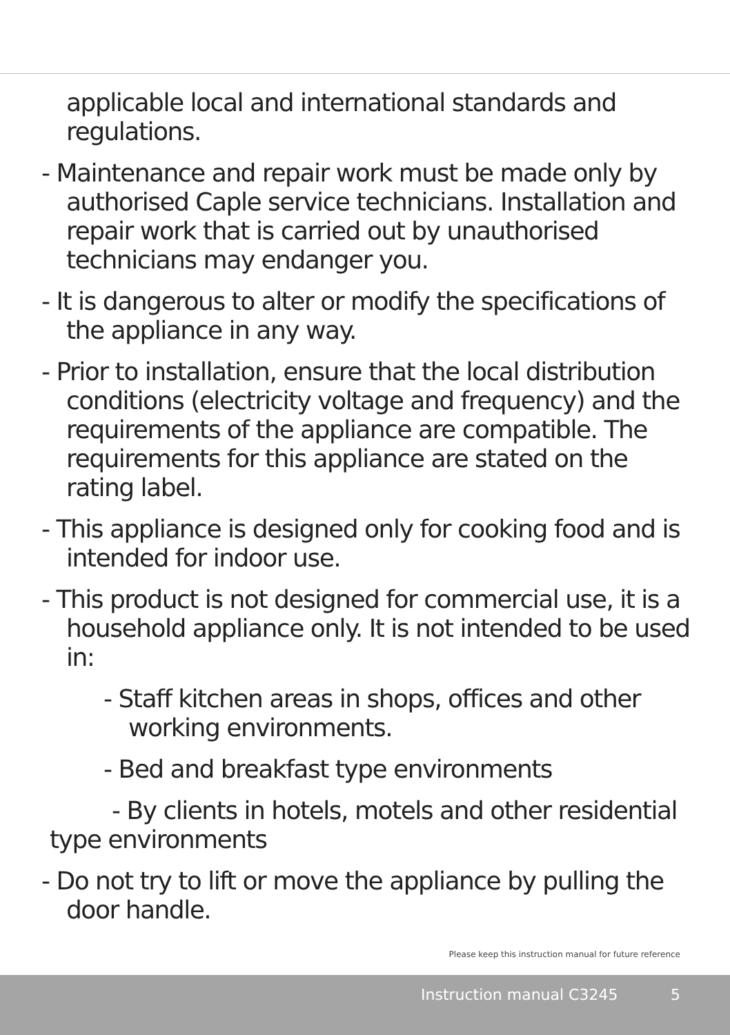applicable local and international standards and regulations.
- Maintenance and repair work must be made only by authorised Caple service technicians. Installation and repair work that is carried out by unauthorised technicians may endanger you.
- It is dangerous to alter or modify the specifications of the appliance in any way.
- Prior to installation, ensure that the local distribution conditions (electricity voltage and frequency) and the requirements of the appliance are compatible. The requirements for this appliance are stated on the rating label.
- This appliance is designed only for cooking food and is intended for indoor use.
- This product is not designed for commercial use, it is a household appliance only. It is not intended to be used in:
- Staff kitchen areas in shops, offices and other working environments.
- Bed and breakfast type environments
- By clients in hotels, motels and other residential type environments
- Do not try to lift or move the appliance by pulling the door handle.
Please keep this instruction manual for future reference
Instruction manual C3245 5